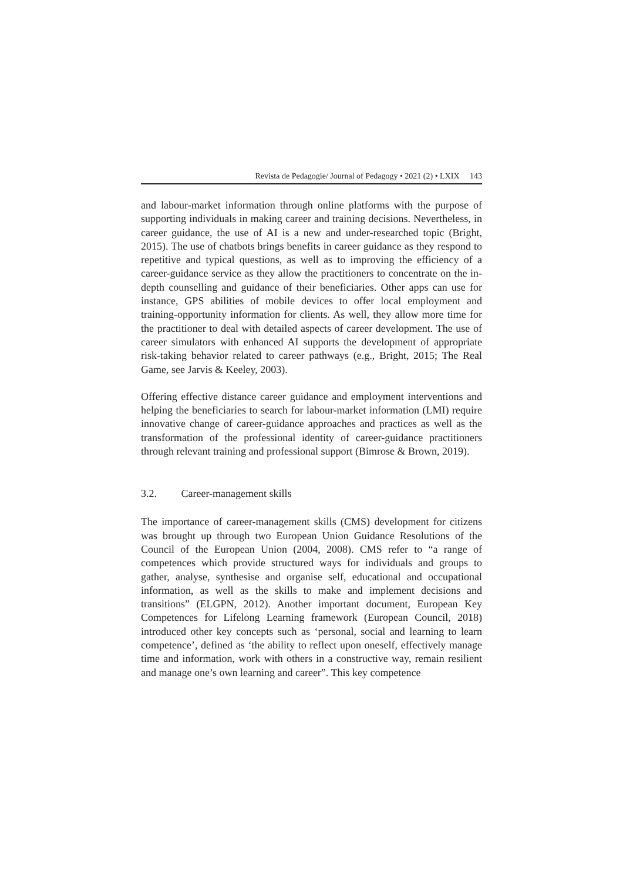Revista de Pedagogie/ Journal of Pedagogy • 2021 (2) • LXIX 143
and labour-market information through online platforms with the purpose of supporting individuals in making career and training decisions. Nevertheless, in career guidance, the use of AI is a new and under-researched topic (Bright, 2015). The use of chatbots brings benefits in career guidance as they respond to repetitive and typical questions, as well as to improving the efficiency of a career-guidance service as they allow the practitioners to concentrate on the in-depth counselling and guidance of their beneficiaries. Other apps can use for instance, GPS abilities of mobile devices to offer local employment and training-opportunity information for clients. As well, they allow more time for the practitioner to deal with detailed aspects of career development. The use of career simulators with enhanced AI supports the development of appropriate risk-taking behavior related to career pathways (e.g., Bright, 2015; The Real Game, see Jarvis & Keeley, 2003).
Offering effective distance career guidance and employment interventions and helping the beneficiaries to search for labour-market information (LMI) require innovative change of career-guidance approaches and practices as well as the transformation of the professional identity of career-guidance practitioners through relevant training and professional support (Bimrose & Brown, 2019).
3.2. Career-management skills
The importance of career-management skills (CMS) development for citizens was brought up through two European Union Guidance Resolutions of the Council of the European Union (2004, 2008). CMS refer to “a range of competences which provide structured ways for individuals and groups to gather, analyse, synthesise and organise self, educational and occupational information, as well as the skills to make and implement decisions and transitions” (ELGPN, 2012). Another important document, European Key Competences for Lifelong Learning framework (European Council, 2018) introduced other key concepts such as ‘personal, social and learning to learn competence’, defined as ‘the ability to reflect upon oneself, effectively manage time and information, work with others in a constructive way, remain resilient and manage one’s own learning and career”. This key competence